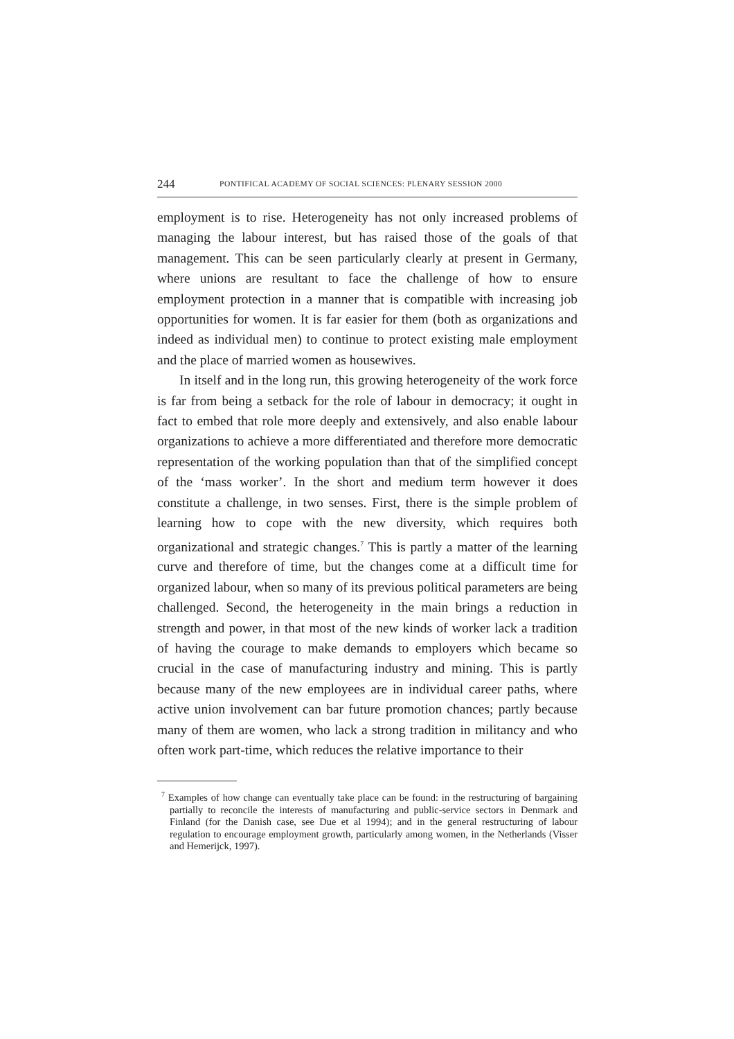244 PONTIFICAL ACADEMY OF SOCIAL SCIENCES: PLENARY SESSION 2000
employment is to rise. Heterogeneity has not only increased problems of managing the labour interest, but has raised those of the goals of that management. This can be seen particularly clearly at present in Germany, where unions are resultant to face the challenge of how to ensure employment protection in a manner that is compatible with increasing job opportunities for women. It is far easier for them (both as organizations and indeed as individual men) to continue to protect existing male employment and the place of married women as housewives.
In itself and in the long run, this growing heterogeneity of the work force is far from being a setback for the role of labour in democracy; it ought in fact to embed that role more deeply and extensively, and also enable labour organizations to achieve a more differentiated and therefore more democratic representation of the working population than that of the simplified concept of the ‘mass worker’. In the short and medium term however it does constitute a challenge, in two senses. First, there is the simple problem of learning how to cope with the new diversity, which requires both organizational and strategic changes.<sup>7</sup> This is partly a matter of the learning curve and therefore of time, but the changes come at a difficult time for organized labour, when so many of its previous political parameters are being challenged. Second, the heterogeneity in the main brings a reduction in strength and power, in that most of the new kinds of worker lack a tradition of having the courage to make demands to employers which became so crucial in the case of manufacturing industry and mining. This is partly because many of the new employees are in individual career paths, where active union involvement can bar future promotion chances; partly because many of them are women, who lack a strong tradition in militancy and who often work part-time, which reduces the relative importance to their
<sup>7</sup> Examples of how change can eventually take place can be found: in the restructuring of bargaining partially to reconcile the interests of manufacturing and public-service sectors in Denmark and Finland (for the Danish case, see Due et al 1994); and in the general restructuring of labour regulation to encourage employment growth, particularly among women, in the Netherlands (Visser and Hemerijck, 1997).